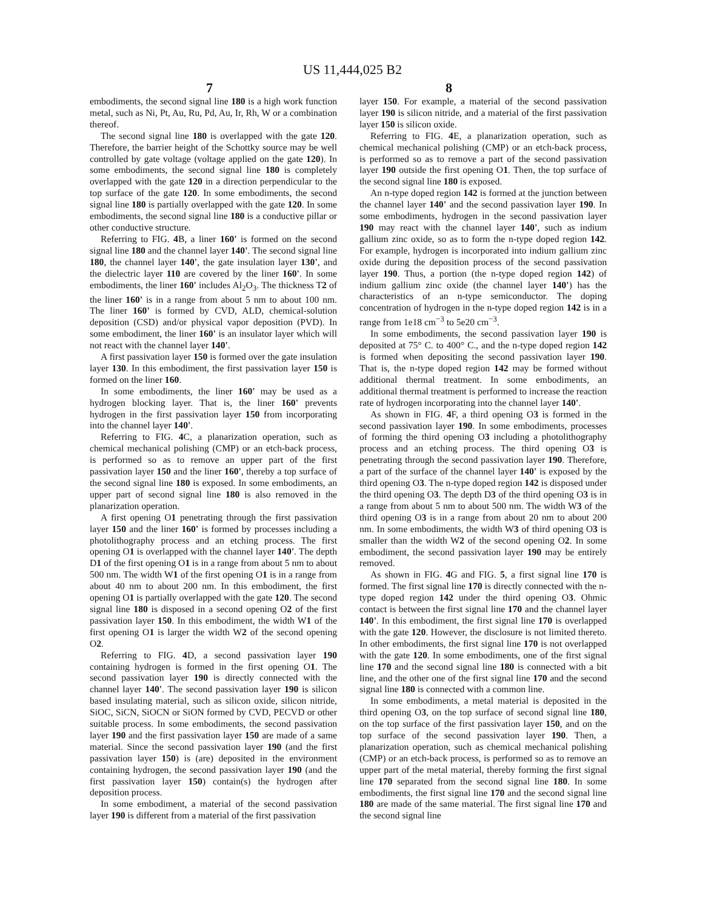US 11,444,025 B2
7 8
embodiments, the second signal line 180 is a high work function metal, such as Ni, Pt, Au, Ru, Pd, Au, Ir, Rh, W or a combination thereof.
The second signal line 180 is overlapped with the gate 120. Therefore, the barrier height of the Schottky source may be well controlled by gate voltage (voltage applied on the gate 120). In some embodiments, the second signal line 180 is completely overlapped with the gate 120 in a direction perpendicular to the top surface of the gate 120. In some embodiments, the second signal line 180 is partially overlapped with the gate 120. In some embodiments, the second signal line 180 is a conductive pillar or other conductive structure.
Referring to FIG. 4 B, a liner 160' is formed on the second signal line 180 and the channel layer 140'. The second signal line 180, the channel layer 140', the gate insulation layer 130', and the dielectric layer 110 are covered by the liner 160'. In some embodiments, the liner 160' includes Al<sub>2</sub>O<sub>3</sub>. The thickness T2 of the liner 160' is in a range from about 5 nm to about 100 nm. The liner 160' is formed by CVD, ALD, chemical-solution deposition (CSD) and/or physical vapor deposition (PVD). In some embodiment, the liner 160' is an insulator layer which will not react with the channel layer 140'.
A first passivation layer 150 is formed over the gate insulation layer 130. In this embodiment, the first passivation layer 150 is formed on the liner 160.
In some embodiments, the liner 160' may be used as a hydrogen blocking layer. That is, the liner 160' prevents hydrogen in the first passivation layer 150 from incorporating into the channel layer 140'.
Referring to FIG. 4 C, a planarization operation, such as chemical mechanical polishing (CMP) or an etch-back process, is performed so as to remove an upper part of the first passivation layer 150 and the liner 160', thereby a top surface of the second signal line 180 is exposed. In some embodiments, an upper part of second signal line 180 is also removed in the planarization operation.
A first opening O1 penetrating through the first passivation layer 150 and the liner 160' is formed by processes including a photolithography process and an etching process. The first opening O1 is overlapped with the channel layer 140'. The depth D1 of the first opening O1 is in a range from about 5 nm to about 500 nm. The width W1 of the first opening O1 is in a range from about 40 nm to about 200 nm. In this embodiment, the first opening O1 is partially overlapped with the gate 120. The second signal line 180 is disposed in a second opening O2 of the first passivation layer 150. In this embodiment, the width W1 of the first opening O1 is larger the width W2 of the second opening O2.
Referring to FIG. 4 D, a second passivation layer 190 containing hydrogen is formed in the first opening O1. The second passivation layer 190 is directly connected with the channel layer 140'. The second passivation layer 190 is silicon based insulating material, such as silicon oxide, silicon nitride, SiOC, SiCN, SiOCN or SiON formed by CVD, PECVD or other suitable process. In some embodiments, the second passivation layer 190 and the first passivation layer 150 are made of a same material. Since the second passivation layer 190 (and the first passivation layer 150) is (are) deposited in the environment containing hydrogen, the second passivation layer 190 (and the first passivation layer 150) contain(s) the hydrogen after deposition process.
In some embodiment, a material of the second passivation layer 190 is different from a material of the first passivation
layer 150. For example, a material of the second passivation layer 190 is silicon nitride, and a material of the first passivation layer 150 is silicon oxide.
Referring to FIG. 4 E, a planarization operation, such as chemical mechanical polishing (CMP) or an etch-back process, is performed so as to remove a part of the second passivation layer 190 outside the first opening O1. Then, the top surface of the second signal line 180 is exposed.
An n-type doped region 142 is formed at the junction between the channel layer 140' and the second passivation layer 190. In some embodiments, hydrogen in the second passivation layer 190 may react with the channel layer 140', such as indium gallium zinc oxide, so as to form the n-type doped region 142. For example, hydrogen is incorporated into indium gallium zinc oxide during the deposition process of the second passivation layer 190. Thus, a portion (the n-type doped region 142) of indium gallium zinc oxide (the channel layer 140') has the characteristics of an n-type semiconductor. The doping concentration of hydrogen in the n-type doped region 142 is in a range from 1e18 cm<sup>−3</sup> to 5e20 cm<sup>−3</sup>.
In some embodiments, the second passivation layer 190 is deposited at 75° C. to 400° C., and the n-type doped region 142 is formed when depositing the second passivation layer 190. That is, the n-type doped region 142 may be formed without additional thermal treatment. In some embodiments, an additional thermal treatment is performed to increase the reaction rate of hydrogen incorporating into the channel layer 140'.
As shown in FIG. 4 F, a third opening O3 is formed in the second passivation layer 190. In some embodiments, processes of forming the third opening O3 including a photolithography process and an etching process. The third opening O3 is penetrating through the second passivation layer 190. Therefore, a part of the surface of the channel layer 140' is exposed by the third opening O3. The n-type doped region 142 is disposed under the third opening O3. The depth D3 of the third opening O3 is in a range from about 5 nm to about 500 nm. The width W3 of the third opening O3 is in a range from about 20 nm to about 200 nm. In some embodiments, the width W3 of third opening O3 is smaller than the width W2 of the second opening O2. In some embodiment, the second passivation layer 190 may be entirely removed.
As shown in FIG. 4 G and FIG. 5, a first signal line 170 is formed. The first signal line 170 is directly connected with the n-type doped region 142 under the third opening O3. Ohmic contact is between the first signal line 170 and the channel layer 140'. In this embodiment, the first signal line 170 is overlapped with the gate 120. However, the disclosure is not limited thereto. In other embodiments, the first signal line 170 is not overlapped with the gate 120. In some embodiments, one of the first signal line 170 and the second signal line 180 is connected with a bit line, and the other one of the first signal line 170 and the second signal line 180 is connected with a common line.
In some embodiments, a metal material is deposited in the third opening O3, on the top surface of second signal line 180, on the top surface of the first passivation layer 150, and on the top surface of the second passivation layer 190. Then, a planarization operation, such as chemical mechanical polishing (CMP) or an etch-back process, is performed so as to remove an upper part of the metal material, thereby forming the first signal line 170 separated from the second signal line 180. In some embodiments, the first signal line 170 and the second signal line 180 are made of the same material. The first signal line 170 and the second signal line